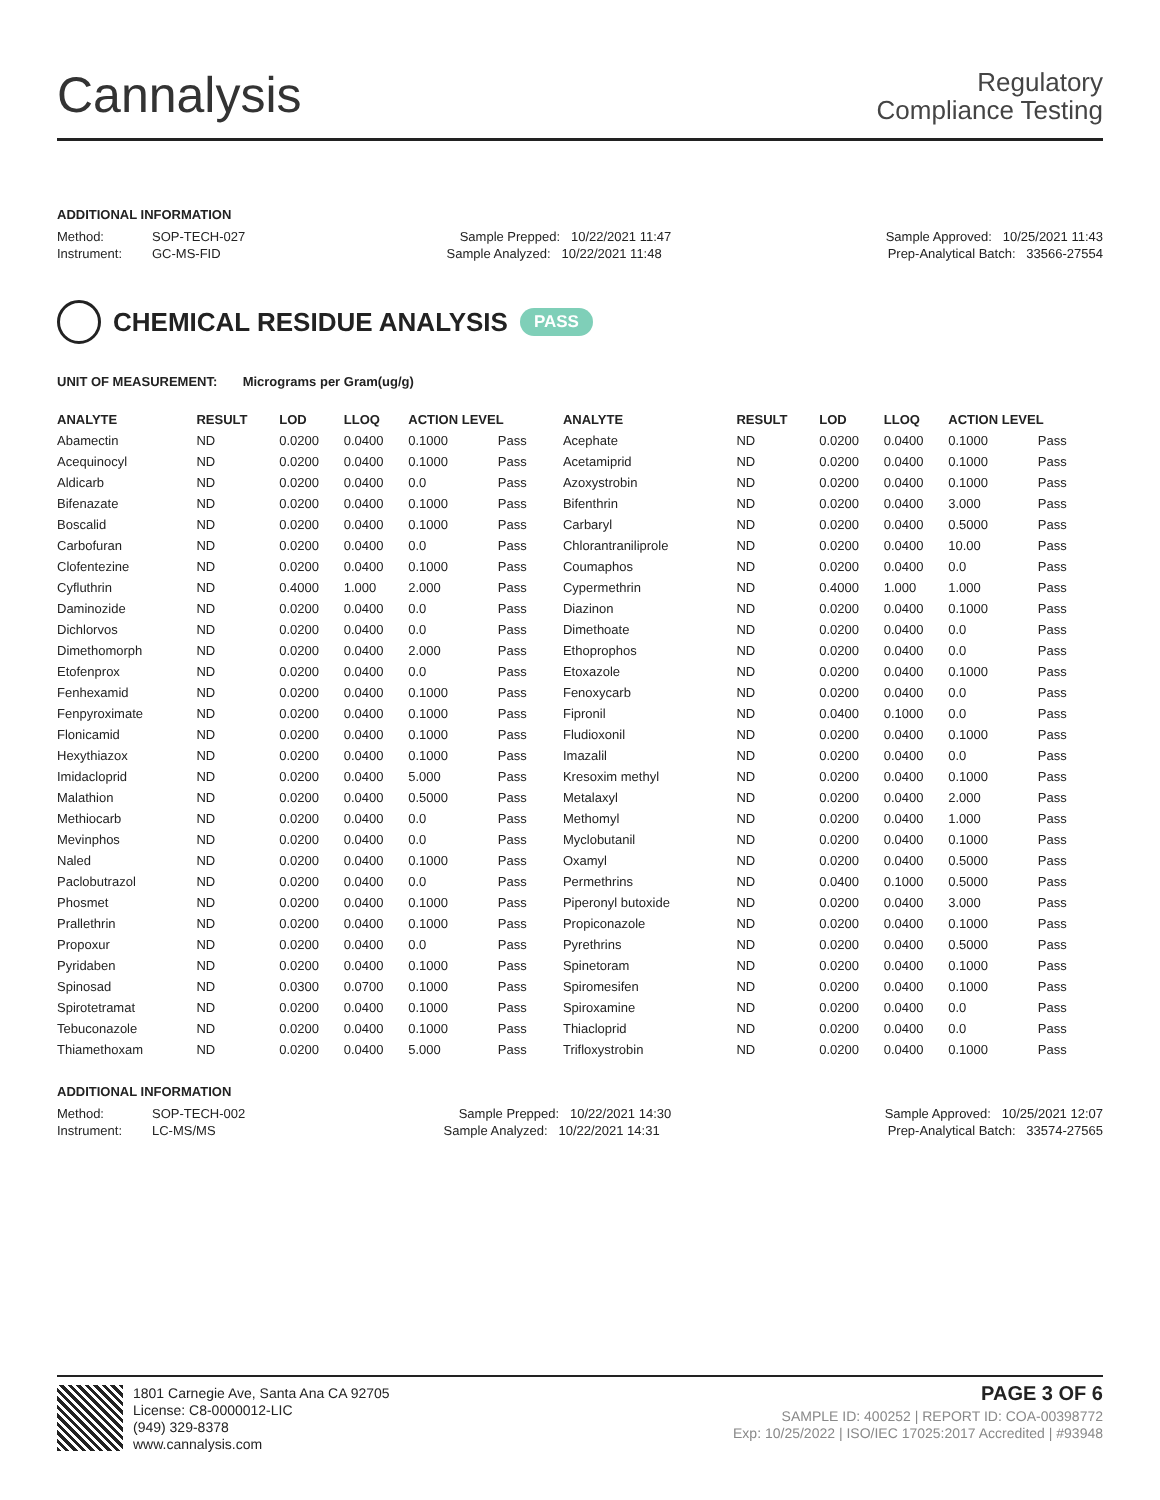Cannalysis
Regulatory
Compliance Testing
ADDITIONAL INFORMATION
Method: SOP-TECH-027 Sample Prepped: 10/22/2021 11:47
Sample Approved: 10/25/2021 11:43
Instrument: GC-MS-FID Sample Analyzed: 10/22/2021 11:48
Prep-Analytical Batch: 33566-27554
CHEMICAL RESIDUE ANALYSIS PASS
UNIT OF MEASUREMENT: Micrograms per Gram(ug/g)
| ANALYTE | RESULT | LOD | LLOQ | ACTION LEVEL | | ANALYTE | RESULT | LOD | LLOQ | ACTION LEVEL | |
| --- | --- | --- | --- | --- | --- | --- | --- | --- | --- | --- | --- |
| Abamectin | ND | 0.0200 | 0.0400 | 0.1000 | Pass | Acephate | ND | 0.0200 | 0.0400 | 0.1000 | Pass |
| Acequinocyl | ND | 0.0200 | 0.0400 | 0.1000 | Pass | Acetamiprid | ND | 0.0200 | 0.0400 | 0.1000 | Pass |
| Aldicarb | ND | 0.0200 | 0.0400 | 0.0 | Pass | Azoxystrobin | ND | 0.0200 | 0.0400 | 0.1000 | Pass |
| Bifenazate | ND | 0.0200 | 0.0400 | 0.1000 | Pass | Bifenthrin | ND | 0.0200 | 0.0400 | 3.000 | Pass |
| Boscalid | ND | 0.0200 | 0.0400 | 0.1000 | Pass | Carbaryl | ND | 0.0200 | 0.0400 | 0.5000 | Pass |
| Carbofuran | ND | 0.0200 | 0.0400 | 0.0 | Pass | Chlorantraniliprole | ND | 0.0200 | 0.0400 | 10.00 | Pass |
| Clofentezine | ND | 0.0200 | 0.0400 | 0.1000 | Pass | Coumaphos | ND | 0.0200 | 0.0400 | 0.0 | Pass |
| Cyfluthrin | ND | 0.4000 | 1.000 | 2.000 | Pass | Cypermethrin | ND | 0.4000 | 1.000 | 1.000 | Pass |
| Daminozide | ND | 0.0200 | 0.0400 | 0.0 | Pass | Diazinon | ND | 0.0200 | 0.0400 | 0.1000 | Pass |
| Dichlorvos | ND | 0.0200 | 0.0400 | 0.0 | Pass | Dimethoate | ND | 0.0200 | 0.0400 | 0.0 | Pass |
| Dimethomorph | ND | 0.0200 | 0.0400 | 2.000 | Pass | Ethoprophos | ND | 0.0200 | 0.0400 | 0.0 | Pass |
| Etofenprox | ND | 0.0200 | 0.0400 | 0.0 | Pass | Etoxazole | ND | 0.0200 | 0.0400 | 0.1000 | Pass |
| Fenhexamid | ND | 0.0200 | 0.0400 | 0.1000 | Pass | Fenoxycarb | ND | 0.0200 | 0.0400 | 0.0 | Pass |
| Fenpyroximate | ND | 0.0200 | 0.0400 | 0.1000 | Pass | Fipronil | ND | 0.0400 | 0.1000 | 0.0 | Pass |
| Flonicamid | ND | 0.0200 | 0.0400 | 0.1000 | Pass | Fludioxonil | ND | 0.0200 | 0.0400 | 0.1000 | Pass |
| Hexythiazox | ND | 0.0200 | 0.0400 | 0.1000 | Pass | Imazalil | ND | 0.0200 | 0.0400 | 0.0 | Pass |
| Imidacloprid | ND | 0.0200 | 0.0400 | 5.000 | Pass | Kresoxim methyl | ND | 0.0200 | 0.0400 | 0.1000 | Pass |
| Malathion | ND | 0.0200 | 0.0400 | 0.5000 | Pass | Metalaxyl | ND | 0.0200 | 0.0400 | 2.000 | Pass |
| Methiocarb | ND | 0.0200 | 0.0400 | 0.0 | Pass | Methomyl | ND | 0.0200 | 0.0400 | 1.000 | Pass |
| Mevinphos | ND | 0.0200 | 0.0400 | 0.0 | Pass | Myclobutanil | ND | 0.0200 | 0.0400 | 0.1000 | Pass |
| Naled | ND | 0.0200 | 0.0400 | 0.1000 | Pass | Oxamyl | ND | 0.0200 | 0.0400 | 0.5000 | Pass |
| Paclobutrazol | ND | 0.0200 | 0.0400 | 0.0 | Pass | Permethrins | ND | 0.0400 | 0.1000 | 0.5000 | Pass |
| Phosmet | ND | 0.0200 | 0.0400 | 0.1000 | Pass | Piperonyl butoxide | ND | 0.0200 | 0.0400 | 3.000 | Pass |
| Prallethrin | ND | 0.0200 | 0.0400 | 0.1000 | Pass | Propiconazole | ND | 0.0200 | 0.0400 | 0.1000 | Pass |
| Propoxur | ND | 0.0200 | 0.0400 | 0.0 | Pass | Pyrethrins | ND | 0.0200 | 0.0400 | 0.5000 | Pass |
| Pyridaben | ND | 0.0200 | 0.0400 | 0.1000 | Pass | Spinetoram | ND | 0.0200 | 0.0400 | 0.1000 | Pass |
| Spinosad | ND | 0.0300 | 0.0700 | 0.1000 | Pass | Spiromesifen | ND | 0.0200 | 0.0400 | 0.1000 | Pass |
| Spirotetramat | ND | 0.0200 | 0.0400 | 0.1000 | Pass | Spiroxamine | ND | 0.0200 | 0.0400 | 0.0 | Pass |
| Tebuconazole | ND | 0.0200 | 0.0400 | 0.1000 | Pass | Thiacloprid | ND | 0.0200 | 0.0400 | 0.0 | Pass |
| Thiamethoxam | ND | 0.0200 | 0.0400 | 5.000 | Pass | Trifloxystrobin | ND | 0.0200 | 0.0400 | 0.1000 | Pass |
ADDITIONAL INFORMATION
Method: SOP-TECH-002 Sample Prepped: 10/22/2021 14:30
Sample Approved: 10/25/2021 12:07
Instrument: LC-MS/MS Sample Analyzed: 10/22/2021 14:31
Prep-Analytical Batch: 33574-27565
1801 Carnegie Ave, Santa Ana CA 92705
License: C8-0000012-LIC
(949) 329-8378
www.cannalysis.com
PAGE 3 OF 6
SAMPLE ID: 400252 | REPORT ID: COA-00398772
Exp: 10/25/2022 | ISO/IEC 17025:2017 Accredited | #93948